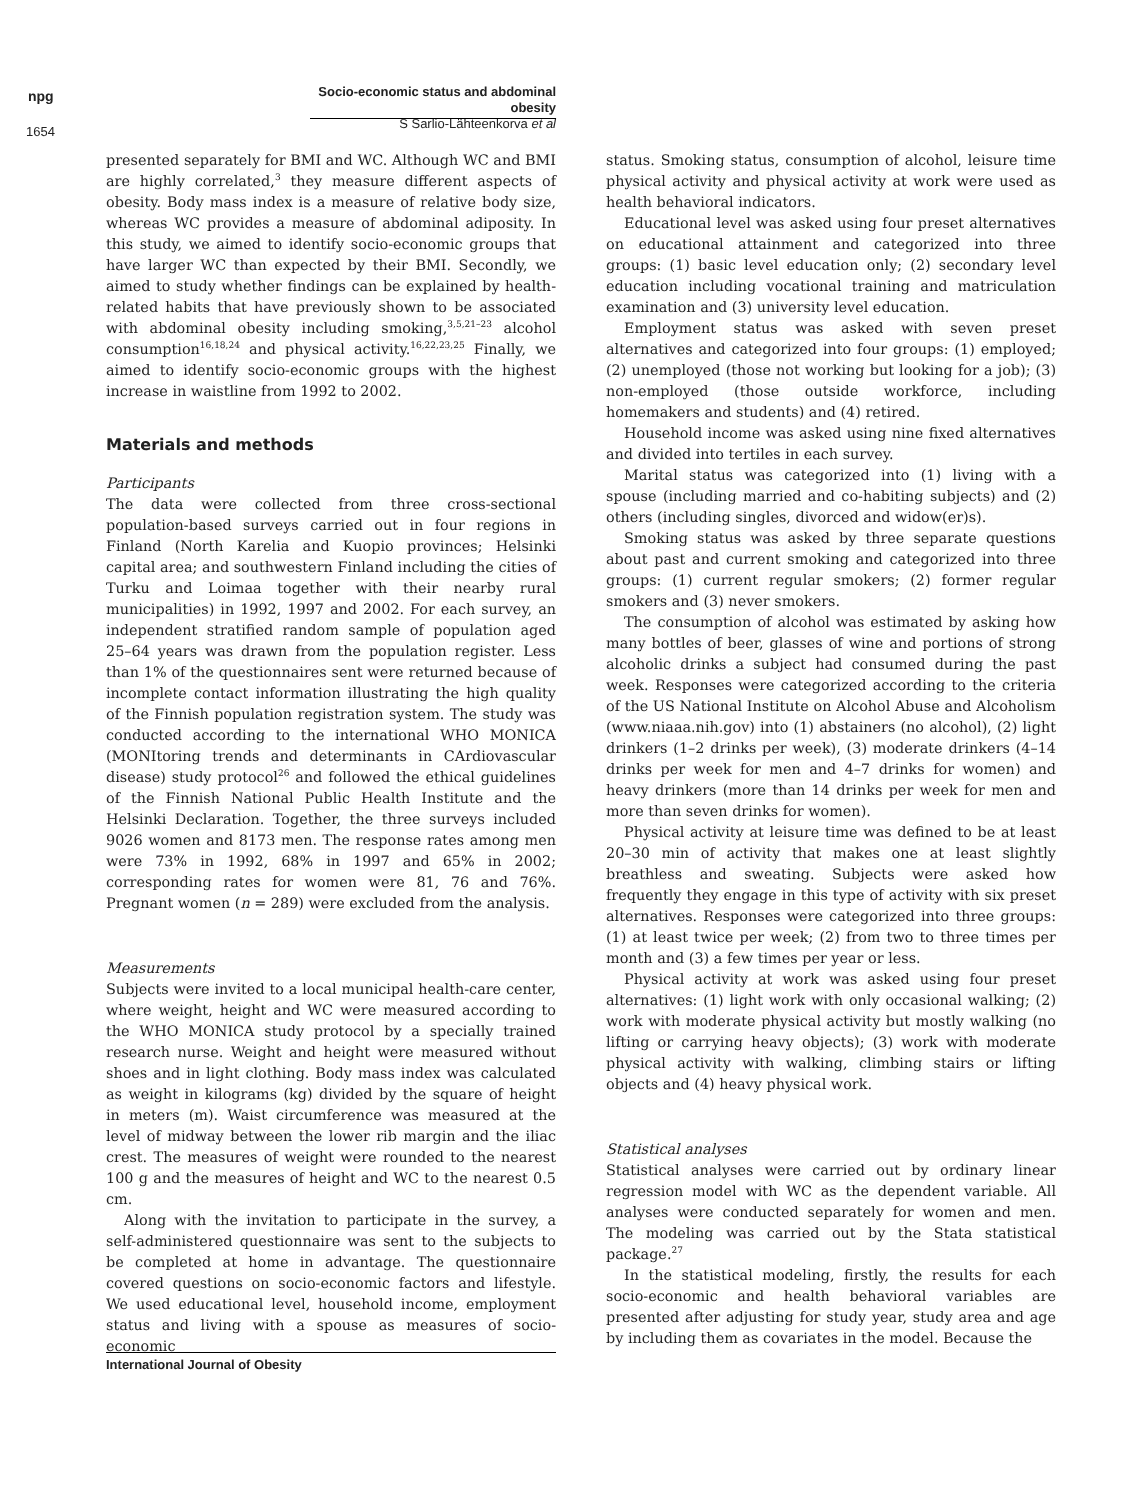npg
Socio-economic status and abdominal obesity
S Sarlio-Lähteenkorva et al
1654
presented separately for BMI and WC. Although WC and BMI are highly correlated,<sup>3</sup> they measure different aspects of obesity. Body mass index is a measure of relative body size, whereas WC provides a measure of abdominal adiposity. In this study, we aimed to identify socio-economic groups that have larger WC than expected by their BMI. Secondly, we aimed to study whether findings can be explained by health-related habits that have previously shown to be associated with abdominal obesity including smoking,<sup>3,5,21–23</sup> alcohol consumption<sup>16,18,24</sup> and physical activity.<sup>16,22,23,25</sup> Finally, we aimed to identify socio-economic groups with the highest increase in waistline from 1992 to 2002.
Materials and methods
Participants
The data were collected from three cross-sectional population-based surveys carried out in four regions in Finland (North Karelia and Kuopio provinces; Helsinki capital area; and southwestern Finland including the cities of Turku and Loimaa together with their nearby rural municipalities) in 1992, 1997 and 2002. For each survey, an independent stratified random sample of population aged 25–64 years was drawn from the population register. Less than 1% of the questionnaires sent were returned because of incomplete contact information illustrating the high quality of the Finnish population registration system. The study was conducted according to the international WHO MONICA (MONItoring trends and determinants in CArdiovascular disease) study protocol<sup>26</sup> and followed the ethical guidelines of the Finnish National Public Health Institute and the Helsinki Declaration. Together, the three surveys included 9026 women and 8173 men. The response rates among men were 73% in 1992, 68% in 1997 and 65% in 2002; corresponding rates for women were 81, 76 and 76%. Pregnant women (n = 289) were excluded from the analysis.
Measurements
Subjects were invited to a local municipal health-care center, where weight, height and WC were measured according to the WHO MONICA study protocol by a specially trained research nurse. Weight and height were measured without shoes and in light clothing. Body mass index was calculated as weight in kilograms (kg) divided by the square of height in meters (m). Waist circumference was measured at the level of midway between the lower rib margin and the iliac crest. The measures of weight were rounded to the nearest 100 g and the measures of height and WC to the nearest 0.5 cm.
Along with the invitation to participate in the survey, a self-administered questionnaire was sent to the subjects to be completed at home in advantage. The questionnaire covered questions on socio-economic factors and lifestyle. We used educational level, household income, employment status and living with a spouse as measures of socio-economic
status. Smoking status, consumption of alcohol, leisure time physical activity and physical activity at work were used as health behavioral indicators.
Educational level was asked using four preset alternatives on educational attainment and categorized into three groups: (1) basic level education only; (2) secondary level education including vocational training and matriculation examination and (3) university level education.
Employment status was asked with seven preset alternatives and categorized into four groups: (1) employed; (2) unemployed (those not working but looking for a job); (3) non-employed (those outside workforce, including homemakers and students) and (4) retired.
Household income was asked using nine fixed alternatives and divided into tertiles in each survey.
Marital status was categorized into (1) living with a spouse (including married and co-habiting subjects) and (2) others (including singles, divorced and widow(er)s).
Smoking status was asked by three separate questions about past and current smoking and categorized into three groups: (1) current regular smokers; (2) former regular smokers and (3) never smokers.
The consumption of alcohol was estimated by asking how many bottles of beer, glasses of wine and portions of strong alcoholic drinks a subject had consumed during the past week. Responses were categorized according to the criteria of the US National Institute on Alcohol Abuse and Alcoholism (www.niaaa.nih.gov) into (1) abstainers (no alcohol), (2) light drinkers (1–2 drinks per week), (3) moderate drinkers (4–14 drinks per week for men and 4–7 drinks for women) and heavy drinkers (more than 14 drinks per week for men and more than seven drinks for women).
Physical activity at leisure time was defined to be at least 20–30 min of activity that makes one at least slightly breathless and sweating. Subjects were asked how frequently they engage in this type of activity with six preset alternatives. Responses were categorized into three groups: (1) at least twice per week; (2) from two to three times per month and (3) a few times per year or less.
Physical activity at work was asked using four preset alternatives: (1) light work with only occasional walking; (2) work with moderate physical activity but mostly walking (no lifting or carrying heavy objects); (3) work with moderate physical activity with walking, climbing stairs or lifting objects and (4) heavy physical work.
Statistical analyses
Statistical analyses were carried out by ordinary linear regression model with WC as the dependent variable. All analyses were conducted separately for women and men. The modeling was carried out by the Stata statistical package.<sup>27</sup>
In the statistical modeling, firstly, the results for each socio-economic and health behavioral variables are presented after adjusting for study year, study area and age by including them as covariates in the model. Because the
International Journal of Obesity